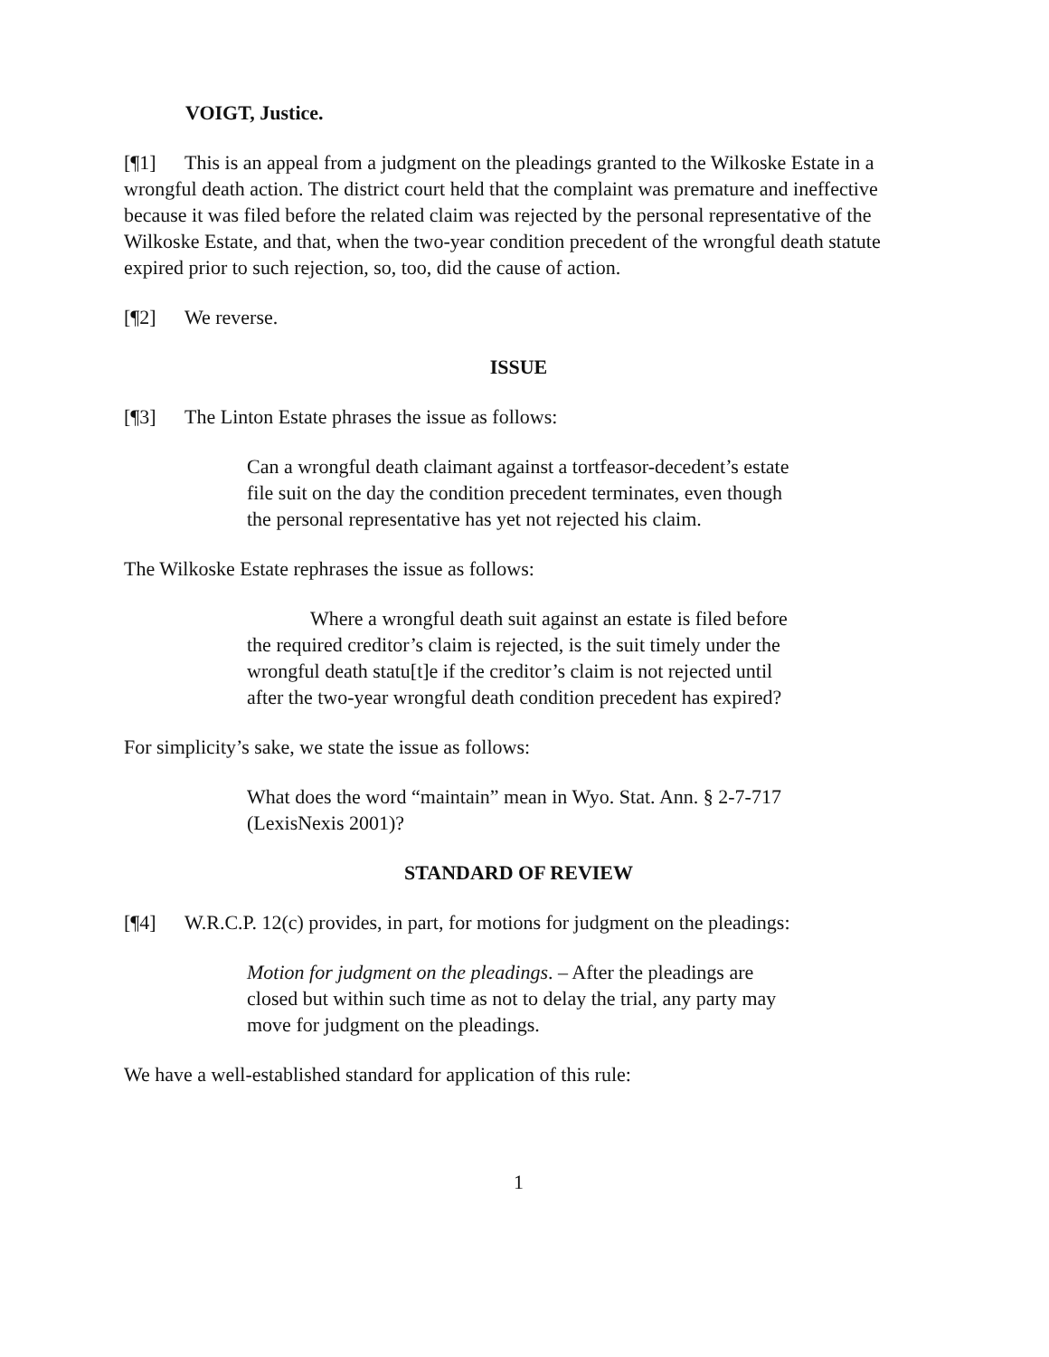VOIGT, Justice.
[¶1] This is an appeal from a judgment on the pleadings granted to the Wilkoske Estate in a wrongful death action. The district court held that the complaint was premature and ineffective because it was filed before the related claim was rejected by the personal representative of the Wilkoske Estate, and that, when the two-year condition precedent of the wrongful death statute expired prior to such rejection, so, too, did the cause of action.
[¶2] We reverse.
ISSUE
[¶3] The Linton Estate phrases the issue as follows:
Can a wrongful death claimant against a tortfeasor-decedent’s estate file suit on the day the condition precedent terminates, even though the personal representative has yet not rejected his claim.
The Wilkoske Estate rephrases the issue as follows:
Where a wrongful death suit against an estate is filed before the required creditor’s claim is rejected, is the suit timely under the wrongful death statu[t]e if the creditor’s claim is not rejected until after the two-year wrongful death condition precedent has expired?
For simplicity’s sake, we state the issue as follows:
What does the word “maintain” mean in Wyo. Stat. Ann. § 2-7-717 (LexisNexis 2001)?
STANDARD OF REVIEW
[¶4] W.R.C.P. 12(c) provides, in part, for motions for judgment on the pleadings:
Motion for judgment on the pleadings. – After the pleadings are closed but within such time as not to delay the trial, any party may move for judgment on the pleadings.
We have a well-established standard for application of this rule:
1